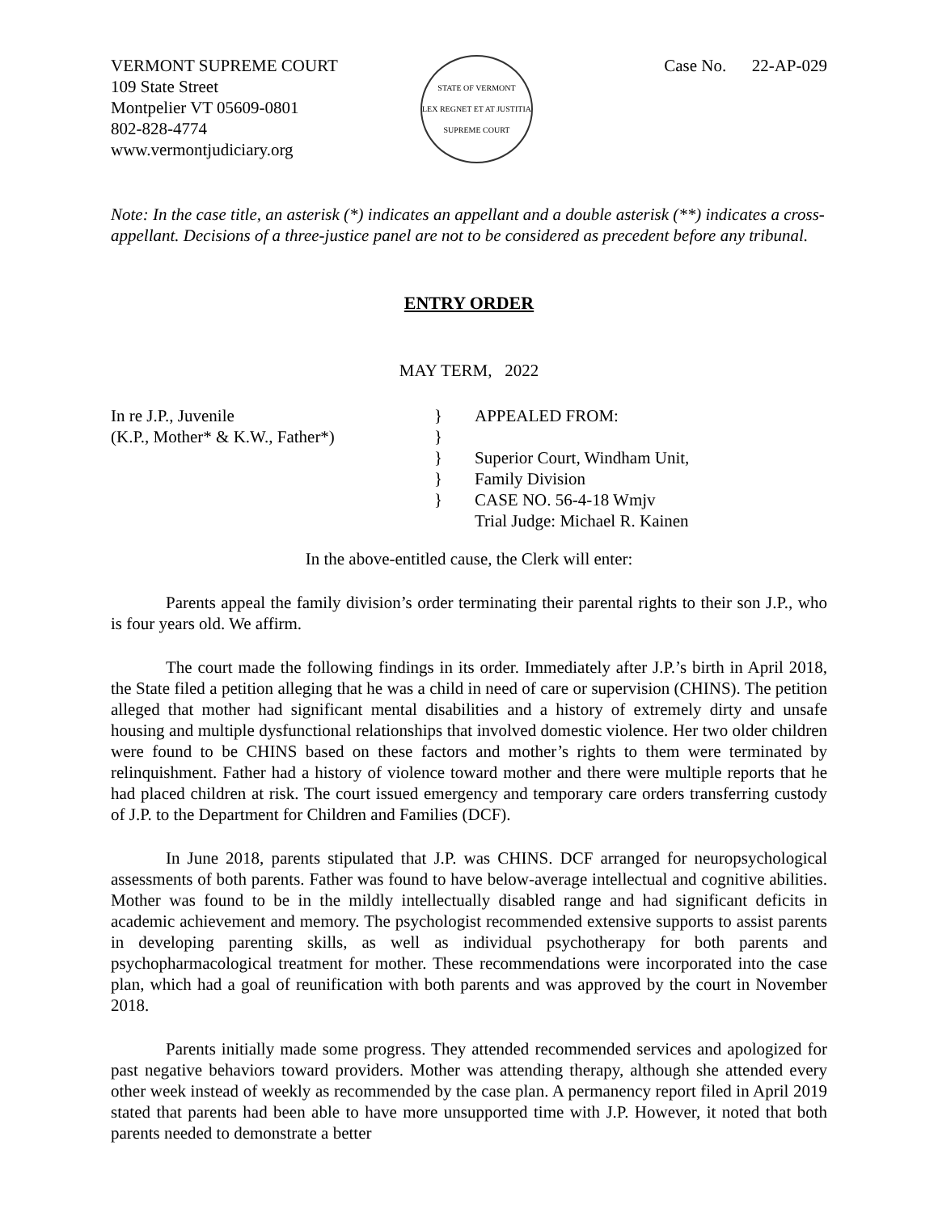VERMONT SUPREME COURT
109 State Street
Montpelier VT 05609-0801
802-828-4774
www.vermontjudiciary.org
STATE OF VERMONT
LEX REGNET ET AT JUSTITIA
SUPREME COURT
Case No. 22-AP-029
Note: In the case title, an asterisk (*) indicates an appellant and a double asterisk (**) indicates a cross-appellant. Decisions of a three-justice panel are not to be considered as precedent before any tribunal.
ENTRY ORDER
MAY TERM, 2022
In re J.P., Juvenile
(K.P., Mother* & K.W., Father*)
}
}
}
}
}
APPEALED FROM:
Superior Court, Windham Unit,
Family Division
CASE NO. 56-4-18 Wmjv
Trial Judge: Michael R. Kainen
In the above-entitled cause, the Clerk will enter:
Parents appeal the family division’s order terminating their parental rights to their son J.P., who is four years old. We affirm.
The court made the following findings in its order. Immediately after J.P.’s birth in April 2018, the State filed a petition alleging that he was a child in need of care or supervision (CHINS). The petition alleged that mother had significant mental disabilities and a history of extremely dirty and unsafe housing and multiple dysfunctional relationships that involved domestic violence. Her two older children were found to be CHINS based on these factors and mother’s rights to them were terminated by relinquishment. Father had a history of violence toward mother and there were multiple reports that he had placed children at risk. The court issued emergency and temporary care orders transferring custody of J.P. to the Department for Children and Families (DCF).
In June 2018, parents stipulated that J.P. was CHINS. DCF arranged for neuropsychological assessments of both parents. Father was found to have below-average intellectual and cognitive abilities. Mother was found to be in the mildly intellectually disabled range and had significant deficits in academic achievement and memory. The psychologist recommended extensive supports to assist parents in developing parenting skills, as well as individual psychotherapy for both parents and psychopharmacological treatment for mother. These recommendations were incorporated into the case plan, which had a goal of reunification with both parents and was approved by the court in November 2018.
Parents initially made some progress. They attended recommended services and apologized for past negative behaviors toward providers. Mother was attending therapy, although she attended every other week instead of weekly as recommended by the case plan. A permanency report filed in April 2019 stated that parents had been able to have more unsupported time with J.P. However, it noted that both parents needed to demonstrate a better